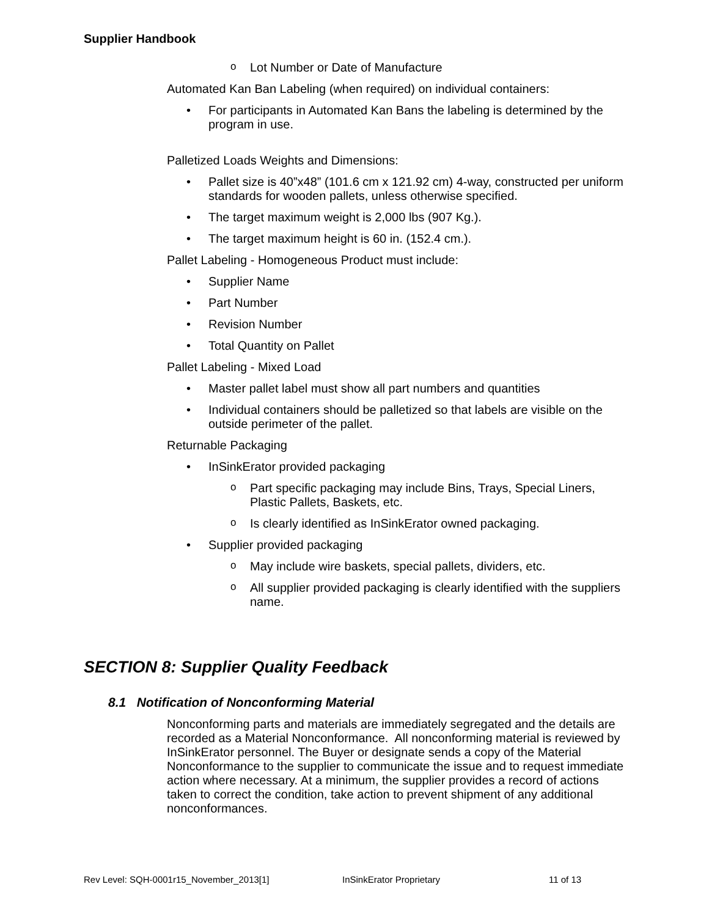Supplier Handbook
Lot Number or Date of Manufacture
Automated Kan Ban Labeling (when required) on individual containers:
For participants in Automated Kan Bans the labeling is determined by the program in use.
Palletized Loads Weights and Dimensions:
Pallet size is 40”x48” (101.6 cm x 121.92 cm) 4-way, constructed per uniform standards for wooden pallets, unless otherwise specified.
The target maximum weight is 2,000 lbs (907 Kg.).
The target maximum height is 60 in. (152.4 cm.).
Pallet Labeling - Homogeneous Product must include:
Supplier Name
Part Number
Revision Number
Total Quantity on Pallet
Pallet Labeling - Mixed Load
Master pallet label must show all part numbers and quantities
Individual containers should be palletized so that labels are visible on the outside perimeter of the pallet.
Returnable Packaging
InSinkErator provided packaging
Part specific packaging may include Bins, Trays, Special Liners, Plastic Pallets, Baskets, etc.
Is clearly identified as InSinkErator owned packaging.
Supplier provided packaging
May include wire baskets, special pallets, dividers, etc.
All supplier provided packaging is clearly identified with the suppliers name.
SECTION 8: Supplier Quality Feedback
8.1 Notification of Nonconforming Material
Nonconforming parts and materials are immediately segregated and the details are recorded as a Material Nonconformance. All nonconforming material is reviewed by InSinkErator personnel. The Buyer or designate sends a copy of the Material Nonconformance to the supplier to communicate the issue and to request immediate action where necessary. At a minimum, the supplier provides a record of actions taken to correct the condition, take action to prevent shipment of any additional nonconformances.
Rev Level: SQH-0001r15_November_2013[1] InSinkErator Proprietary 11 of 13